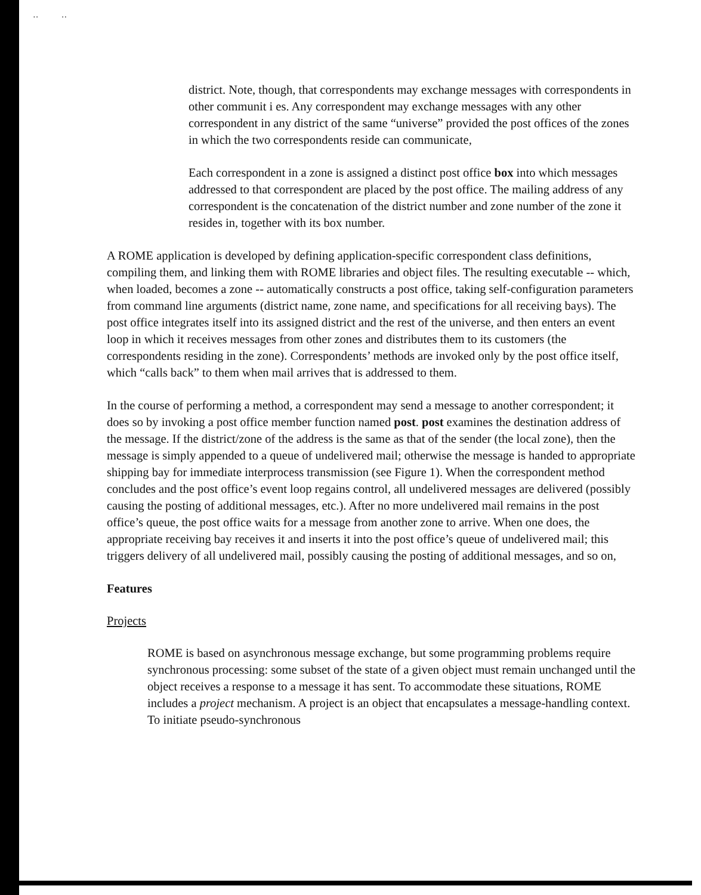·· ··
district. Note, though, that correspondents may exchange messages with correspondents in other communit i es. Any correspondent may exchange messages with any other correspondent in any district of the same “universe” provided the post offices of the zones in which the two correspondents reside can communicate,
Each correspondent in a zone is assigned a distinct post office box into which messages addressed to that correspondent are placed by the post office. The mailing address of any correspondent is the concatenation of the district number and zone number of the zone it resides in, together with its box number.
A ROME application is developed by defining application-specific correspondent class definitions, compiling them, and linking them with ROME libraries and object files. The resulting executable -- which, when loaded, becomes a zone -- automatically constructs a post office, taking self-configuration parameters from command line arguments (district name, zone name, and specifications for all receiving bays). The post office integrates itself into its assigned district and the rest of the universe, and then enters an event loop in which it receives messages from other zones and distributes them to its customers (the correspondents residing in the zone). Correspondents’ methods are invoked only by the post office itself, which “calls back” to them when mail arrives that is addressed to them.
In the course of performing a method, a correspondent may send a message to another correspondent; it does so by invoking a post office member function named post. post examines the destination address of the message. If the district/zone of the address is the same as that of the sender (the local zone), then the message is simply appended to a queue of undelivered mail; otherwise the message is handed to appropriate shipping bay for immediate interprocess transmission (see Figure 1). When the correspondent method concludes and the post office’s event loop regains control, all undelivered messages are delivered (possibly causing the posting of additional messages, etc.). After no more undelivered mail remains in the post office’s queue, the post office waits for a message from another zone to arrive. When one does, the appropriate receiving bay receives it and inserts it into the post office’s queue of undelivered mail; this triggers delivery of all undelivered mail, possibly causing the posting of additional messages, and so on,
Features
Projects
ROME is based on asynchronous message exchange, but some programming problems require synchronous processing: some subset of the state of a given object must remain unchanged until the object receives a response to a message it has sent. To accommodate these situations, ROME includes a project mechanism. A project is an object that encapsulates a message-handling context. To initiate pseudo-synchronous